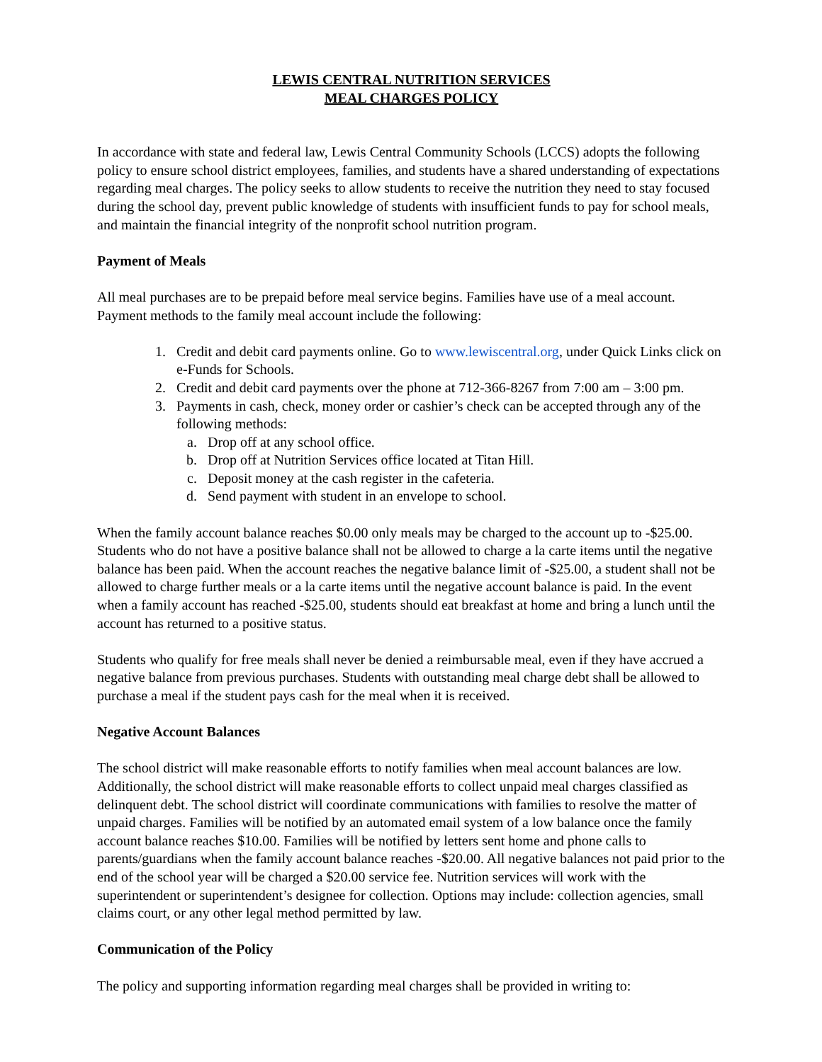LEWIS CENTRAL NUTRITION SERVICES
MEAL CHARGES POLICY
In accordance with state and federal law, Lewis Central Community Schools (LCCS) adopts the following policy to ensure school district employees, families, and students have a shared understanding of expectations regarding meal charges. The policy seeks to allow students to receive the nutrition they need to stay focused during the school day, prevent public knowledge of students with insufficient funds to pay for school meals, and maintain the financial integrity of the nonprofit school nutrition program.
Payment of Meals
All meal purchases are to be prepaid before meal service begins. Families have use of a meal account. Payment methods to the family meal account include the following:
1. Credit and debit card payments online. Go to www.lewiscentral.org, under Quick Links click on e-Funds for Schools.
2. Credit and debit card payments over the phone at 712-366-8267 from 7:00 am – 3:00 pm.
3. Payments in cash, check, money order or cashier’s check can be accepted through any of the following methods:
a. Drop off at any school office.
b. Drop off at Nutrition Services office located at Titan Hill.
c. Deposit money at the cash register in the cafeteria.
d. Send payment with student in an envelope to school.
When the family account balance reaches $0.00 only meals may be charged to the account up to -$25.00. Students who do not have a positive balance shall not be allowed to charge a la carte items until the negative balance has been paid. When the account reaches the negative balance limit of -$25.00, a student shall not be allowed to charge further meals or a la carte items until the negative account balance is paid. In the event when a family account has reached -$25.00, students should eat breakfast at home and bring a lunch until the account has returned to a positive status.
Students who qualify for free meals shall never be denied a reimbursable meal, even if they have accrued a negative balance from previous purchases. Students with outstanding meal charge debt shall be allowed to purchase a meal if the student pays cash for the meal when it is received.
Negative Account Balances
The school district will make reasonable efforts to notify families when meal account balances are low. Additionally, the school district will make reasonable efforts to collect unpaid meal charges classified as delinquent debt. The school district will coordinate communications with families to resolve the matter of unpaid charges. Families will be notified by an automated email system of a low balance once the family account balance reaches $10.00. Families will be notified by letters sent home and phone calls to parents/guardians when the family account balance reaches -$20.00. All negative balances not paid prior to the end of the school year will be charged a $20.00 service fee. Nutrition services will work with the superintendent or superintendent’s designee for collection. Options may include: collection agencies, small claims court, or any other legal method permitted by law.
Communication of the Policy
The policy and supporting information regarding meal charges shall be provided in writing to: